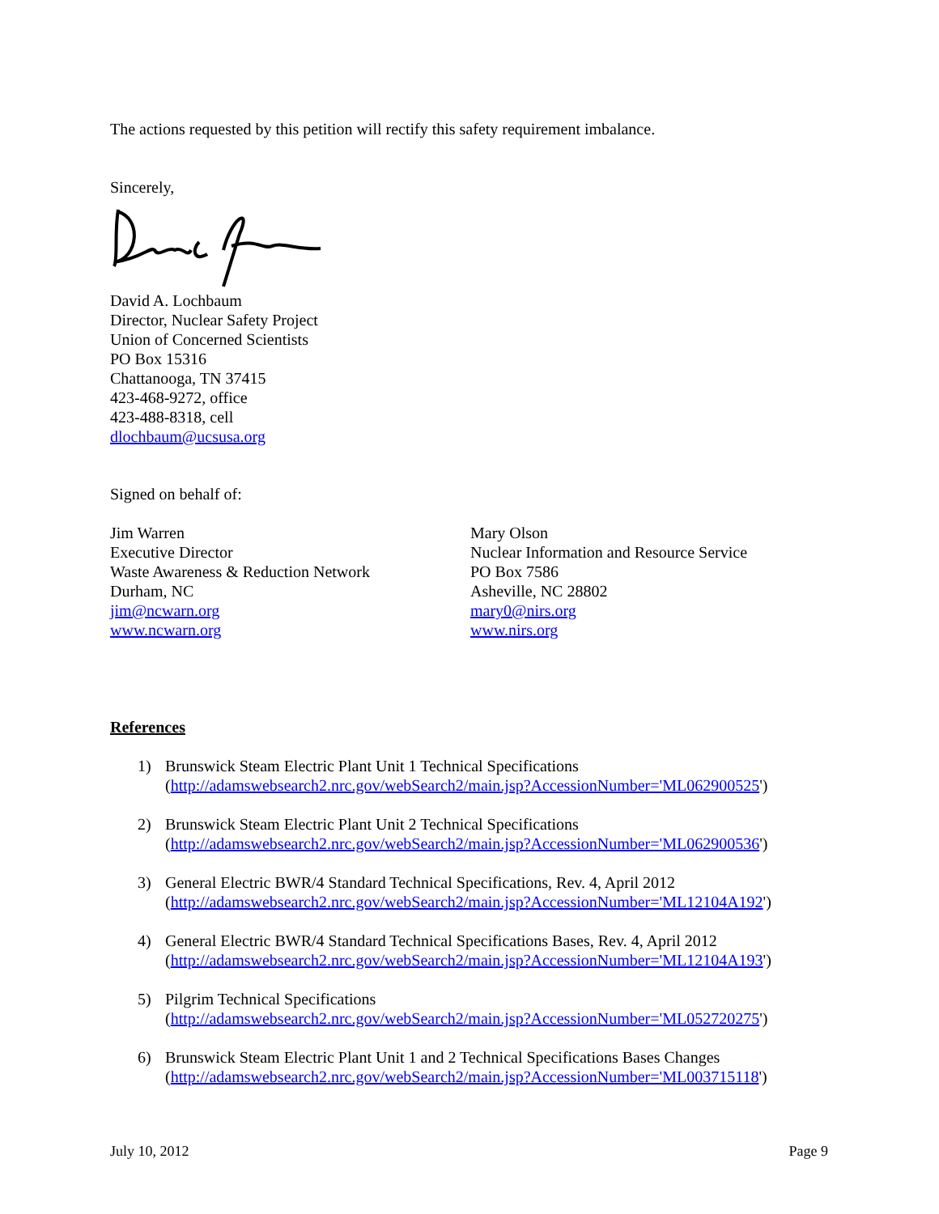The actions requested by this petition will rectify this safety requirement imbalance.
Sincerely,
David A. Lochbaum
Director, Nuclear Safety Project
Union of Concerned Scientists
PO Box 15316
Chattanooga, TN 37415
423-468-9272, office
423-488-8318, cell
dlochbaum@ucsusa.org
Signed on behalf of:
Jim Warren
Executive Director
Waste Awareness & Reduction Network
Durham, NC
jim@ncwarn.org
www.ncwarn.org
Mary Olson
Nuclear Information and Resource Service
PO Box 7586
Asheville, NC 28802
mary0@nirs.org
www.nirs.org
References
1) Brunswick Steam Electric Plant Unit 1 Technical Specifications
(http://adamswebsearch2.nrc.gov/webSearch2/main.jsp?AccessionNumber='ML062900525')
2) Brunswick Steam Electric Plant Unit 2 Technical Specifications
(http://adamswebsearch2.nrc.gov/webSearch2/main.jsp?AccessionNumber='ML062900536')
3) General Electric BWR/4 Standard Technical Specifications, Rev. 4, April 2012
(http://adamswebsearch2.nrc.gov/webSearch2/main.jsp?AccessionNumber='ML12104A192')
4) General Electric BWR/4 Standard Technical Specifications Bases, Rev. 4, April 2012
(http://adamswebsearch2.nrc.gov/webSearch2/main.jsp?AccessionNumber='ML12104A193')
5) Pilgrim Technical Specifications
(http://adamswebsearch2.nrc.gov/webSearch2/main.jsp?AccessionNumber='ML052720275')
6) Brunswick Steam Electric Plant Unit 1 and 2 Technical Specifications Bases Changes
(http://adamswebsearch2.nrc.gov/webSearch2/main.jsp?AccessionNumber='ML003715118')
July 10, 2012 Page 9